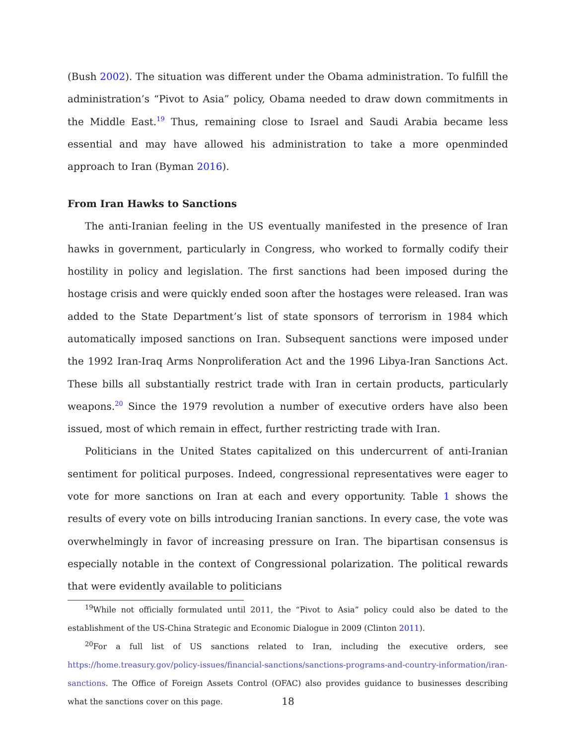(Bush 2002). The situation was different under the Obama administration. To fulfill the administration’s “Pivot to Asia” policy, Obama needed to draw down commitments in the Middle East.<sup>19</sup> Thus, remaining close to Israel and Saudi Arabia became less essential and may have allowed his administration to take a more openminded approach to Iran (Byman 2016).
From Iran Hawks to Sanctions
The anti-Iranian feeling in the US eventually manifested in the presence of Iran hawks in government, particularly in Congress, who worked to formally codify their hostility in policy and legislation. The first sanctions had been imposed during the hostage crisis and were quickly ended soon after the hostages were released. Iran was added to the State Department’s list of state sponsors of terrorism in 1984 which automatically imposed sanctions on Iran. Subsequent sanctions were imposed under the 1992 Iran-Iraq Arms Nonproliferation Act and the 1996 Libya-Iran Sanctions Act. These bills all substantially restrict trade with Iran in certain products, particularly weapons.<sup>20</sup> Since the 1979 revolution a number of executive orders have also been issued, most of which remain in effect, further restricting trade with Iran.
Politicians in the United States capitalized on this undercurrent of anti-Iranian sentiment for political purposes. Indeed, congressional representatives were eager to vote for more sanctions on Iran at each and every opportunity. Table 1 shows the results of every vote on bills introducing Iranian sanctions. In every case, the vote was overwhelmingly in favor of increasing pressure on Iran. The bipartisan consensus is especially notable in the context of Congressional polarization. The political rewards that were evidently available to politicians
<sup>19</sup> While not officially formulated until 2011, the “Pivot to Asia” policy could also be dated to the establishment of the US-China Strategic and Economic Dialogue in 2009 (Clinton 2011).
<sup>20</sup> For a full list of US sanctions related to Iran, including the executive orders, see https://home.treasury.gov/policy-issues/financial-sanctions/sanctions-programs-and-country-information/iran-sanctions. The Office of Foreign Assets Control (OFAC) also provides guidance to businesses describing what the sanctions cover on this page.
18